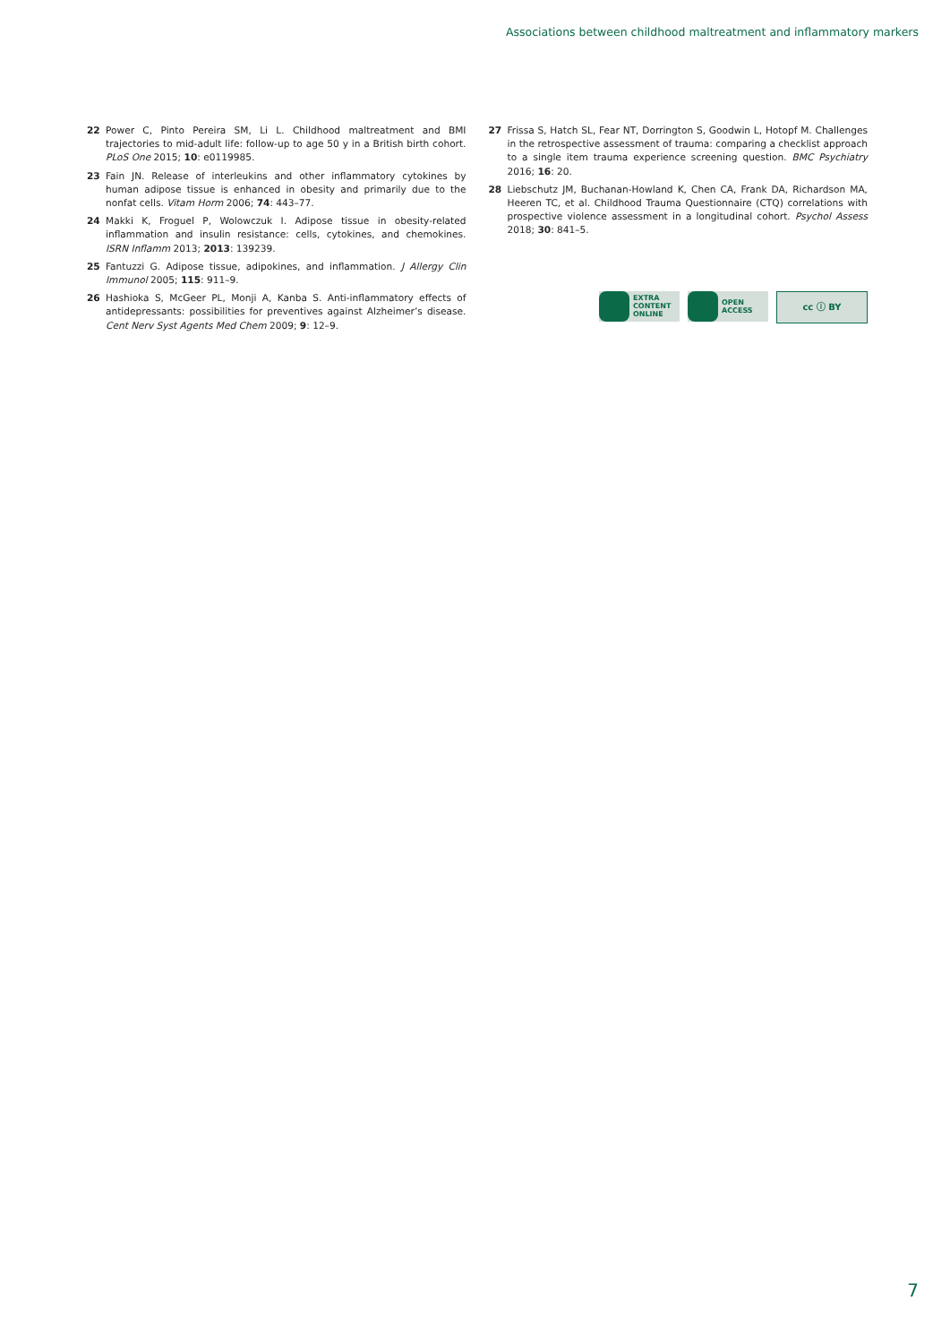Associations between childhood maltreatment and inflammatory markers
22 Power C, Pinto Pereira SM, Li L. Childhood maltreatment and BMI trajectories to mid-adult life: follow-up to age 50 y in a British birth cohort. PLoS One 2015; 10: e0119985.
23 Fain JN. Release of interleukins and other inflammatory cytokines by human adipose tissue is enhanced in obesity and primarily due to the nonfat cells. Vitam Horm 2006; 74: 443–77.
24 Makki K, Froguel P, Wolowczuk I. Adipose tissue in obesity-related inflammation and insulin resistance: cells, cytokines, and chemokines. ISRN Inflamm 2013; 2013: 139239.
25 Fantuzzi G. Adipose tissue, adipokines, and inflammation. J Allergy Clin Immunol 2005; 115: 911–9.
26 Hashioka S, McGeer PL, Monji A, Kanba S. Anti-inflammatory effects of antidepressants: possibilities for preventives against Alzheimer’s disease. Cent Nerv Syst Agents Med Chem 2009; 9: 12–9.
27 Frissa S, Hatch SL, Fear NT, Dorrington S, Goodwin L, Hotopf M. Challenges in the retrospective assessment of trauma: comparing a checklist approach to a single item trauma experience screening question. BMC Psychiatry 2016; 16: 20.
28 Liebschutz JM, Buchanan-Howland K, Chen CA, Frank DA, Richardson MA, Heeren TC, et al. Childhood Trauma Questionnaire (CTQ) correlations with prospective violence assessment in a longitudinal cohort. Psychol Assess 2018; 30: 841–5.
EXTRA
CONTENT
ONLINE
OPEN
ACCESS
cc ⓘ BY
7